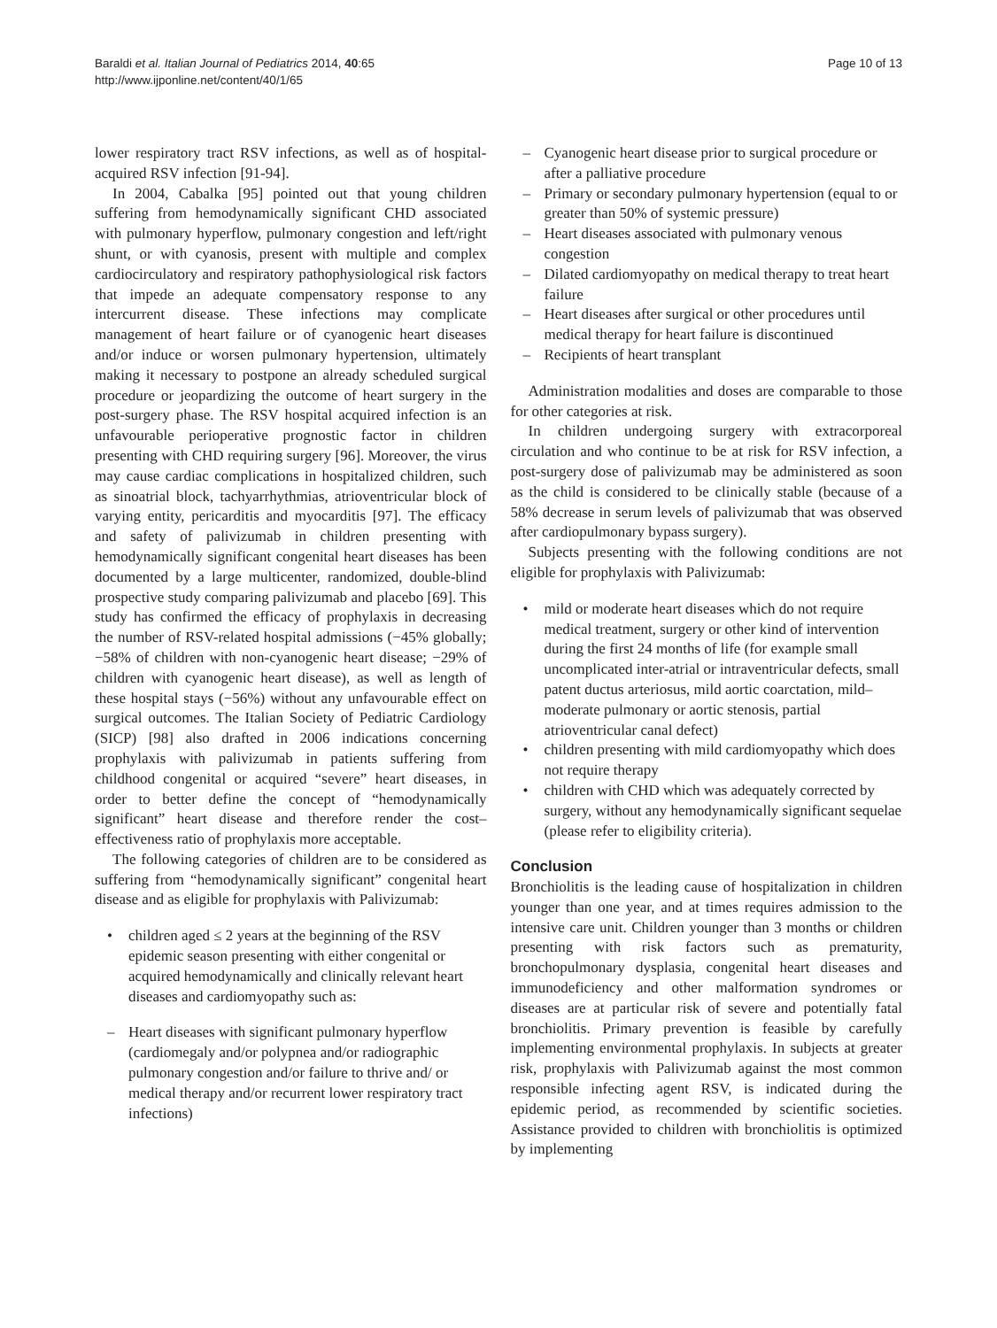Baraldi et al. Italian Journal of Pediatrics 2014, 40:65
http://www.ijponline.net/content/40/1/65
Page 10 of 13
lower respiratory tract RSV infections, as well as of hospital-acquired RSV infection [91-94].
In 2004, Cabalka [95] pointed out that young children suffering from hemodynamically significant CHD associated with pulmonary hyperflow, pulmonary congestion and left/right shunt, or with cyanosis, present with multiple and complex cardiocirculatory and respiratory pathophysiological risk factors that impede an adequate compensatory response to any intercurrent disease. These infections may complicate management of heart failure or of cyanogenic heart diseases and/or induce or worsen pulmonary hypertension, ultimately making it necessary to postpone an already scheduled surgical procedure or jeopardizing the outcome of heart surgery in the post-surgery phase. The RSV hospital acquired infection is an unfavourable perioperative prognostic factor in children presenting with CHD requiring surgery [96]. Moreover, the virus may cause cardiac complications in hospitalized children, such as sinoatrial block, tachyarrhythmias, atrioventricular block of varying entity, pericarditis and myocarditis [97]. The efficacy and safety of palivizumab in children presenting with hemodynamically significant congenital heart diseases has been documented by a large multicenter, randomized, double-blind prospective study comparing palivizumab and placebo [69]. This study has confirmed the efficacy of prophylaxis in decreasing the number of RSV-related hospital admissions (−45% globally; −58% of children with non-cyanogenic heart disease; −29% of children with cyanogenic heart disease), as well as length of these hospital stays (−56%) without any unfavourable effect on surgical outcomes. The Italian Society of Pediatric Cardiology (SICP) [98] also drafted in 2006 indications concerning prophylaxis with palivizumab in patients suffering from childhood congenital or acquired “severe” heart diseases, in order to better define the concept of “hemodynamically significant” heart disease and therefore render the cost–effectiveness ratio of prophylaxis more acceptable.
The following categories of children are to be considered as suffering from “hemodynamically significant” congenital heart disease and as eligible for prophylaxis with Palivizumab:
• children aged ≤ 2 years at the beginning of the RSV epidemic season presenting with either congenital or acquired hemodynamically and clinically relevant heart diseases and cardiomyopathy such as:
– Heart diseases with significant pulmonary hyperflow (cardiomegaly and/or polypnea and/or radiographic pulmonary congestion and/or failure to thrive and/ or medical therapy and/or recurrent lower respiratory tract infections)
– Cyanogenic heart disease prior to surgical procedure or after a palliative procedure
– Primary or secondary pulmonary hypertension (equal to or greater than 50% of systemic pressure)
– Heart diseases associated with pulmonary venous congestion
– Dilated cardiomyopathy on medical therapy to treat heart failure
– Heart diseases after surgical or other procedures until medical therapy for heart failure is discontinued
– Recipients of heart transplant
Administration modalities and doses are comparable to those for other categories at risk.
In children undergoing surgery with extracorporeal circulation and who continue to be at risk for RSV infection, a post-surgery dose of palivizumab may be administered as soon as the child is considered to be clinically stable (because of a 58% decrease in serum levels of palivizumab that was observed after cardiopulmonary bypass surgery).
Subjects presenting with the following conditions are not eligible for prophylaxis with Palivizumab:
• mild or moderate heart diseases which do not require medical treatment, surgery or other kind of intervention during the first 24 months of life (for example small uncomplicated inter-atrial or intraventricular defects, small patent ductus arteriosus, mild aortic coarctation, mild–moderate pulmonary or aortic stenosis, partial atrioventricular canal defect)
• children presenting with mild cardiomyopathy which does not require therapy
• children with CHD which was adequately corrected by surgery, without any hemodynamically significant sequelae (please refer to eligibility criteria).
Conclusion
Bronchiolitis is the leading cause of hospitalization in children younger than one year, and at times requires admission to the intensive care unit. Children younger than 3 months or children presenting with risk factors such as prematurity, bronchopulmonary dysplasia, congenital heart diseases and immunodeficiency and other malformation syndromes or diseases are at particular risk of severe and potentially fatal bronchiolitis. Primary prevention is feasible by carefully implementing environmental prophylaxis. In subjects at greater risk, prophylaxis with Palivizumab against the most common responsible infecting agent RSV, is indicated during the epidemic period, as recommended by scientific societies. Assistance provided to children with bronchiolitis is optimized by implementing